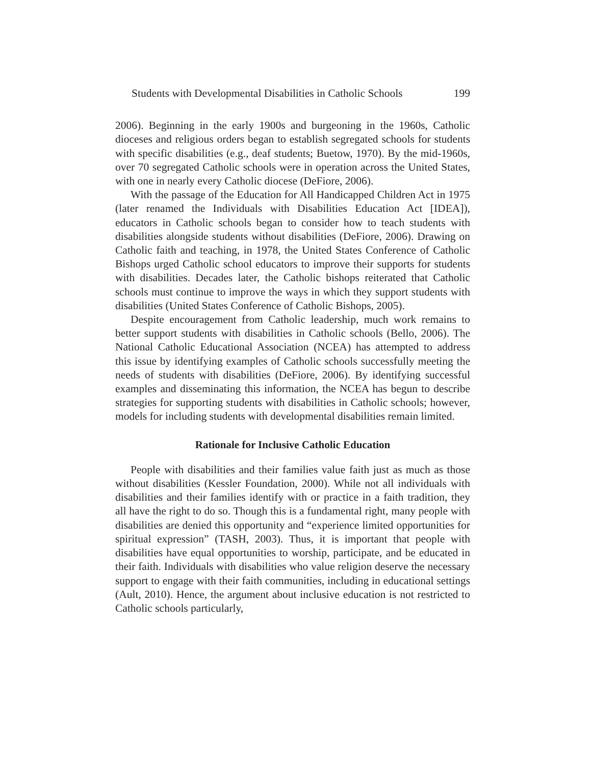Students with Developmental Disabilities in Catholic Schools 199
2006). Beginning in the early 1900s and burgeoning in the 1960s, Catholic dioceses and religious orders began to establish segregated schools for students with specific disabilities (e.g., deaf students; Buetow, 1970). By the mid-1960s, over 70 segregated Catholic schools were in operation across the United States, with one in nearly every Catholic diocese (DeFiore, 2006).
With the passage of the Education for All Handicapped Children Act in 1975 (later renamed the Individuals with Disabilities Education Act [IDEA]), educators in Catholic schools began to consider how to teach students with disabilities alongside students without disabilities (DeFiore, 2006). Drawing on Catholic faith and teaching, in 1978, the United States Conference of Catholic Bishops urged Catholic school educators to improve their supports for students with disabilities. Decades later, the Catholic bishops reiterated that Catholic schools must continue to improve the ways in which they support students with disabilities (United States Conference of Catholic Bishops, 2005).
Despite encouragement from Catholic leadership, much work remains to better support students with disabilities in Catholic schools (Bello, 2006). The National Catholic Educational Association (NCEA) has attempted to address this issue by identifying examples of Catholic schools successfully meeting the needs of students with disabilities (DeFiore, 2006). By identifying successful examples and disseminating this information, the NCEA has begun to describe strategies for supporting students with disabilities in Catholic schools; however, models for including students with developmental disabilities remain limited.
Rationale for Inclusive Catholic Education
People with disabilities and their families value faith just as much as those without disabilities (Kessler Foundation, 2000). While not all individuals with disabilities and their families identify with or practice in a faith tradition, they all have the right to do so. Though this is a fundamental right, many people with disabilities are denied this opportunity and “experience limited opportunities for spiritual expression” (TASH, 2003). Thus, it is important that people with disabilities have equal opportunities to worship, participate, and be educated in their faith. Individuals with disabilities who value religion deserve the necessary support to engage with their faith communities, including in educational settings (Ault, 2010). Hence, the argument about inclusive education is not restricted to Catholic schools particularly,